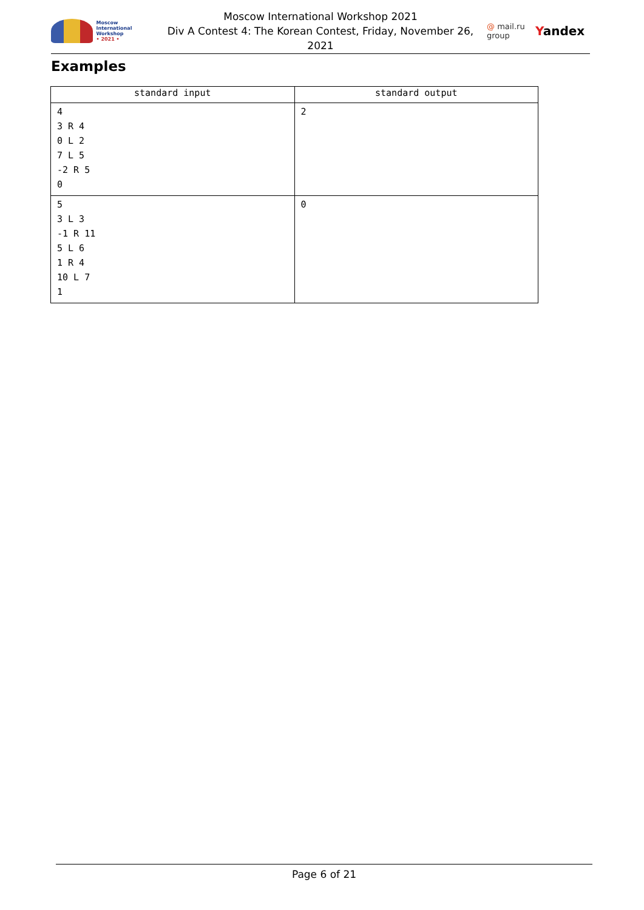Moscow International
Workshop
• 2021 •
Moscow International Workshop 2021
Div A Contest 4: The Korean Contest, Friday, November 26,
2021
@ mail.ru group
Yandex
Examples
| standard input | standard output |
| --- | --- |
| 4 3 R 4 0 L 2 7 L 5 -2 R 5 0 | 2 |
| 5 3 L 3 -1 R 11 5 L 6 1 R 4 10 L 7 1 | 0 |
Page 6 of 21